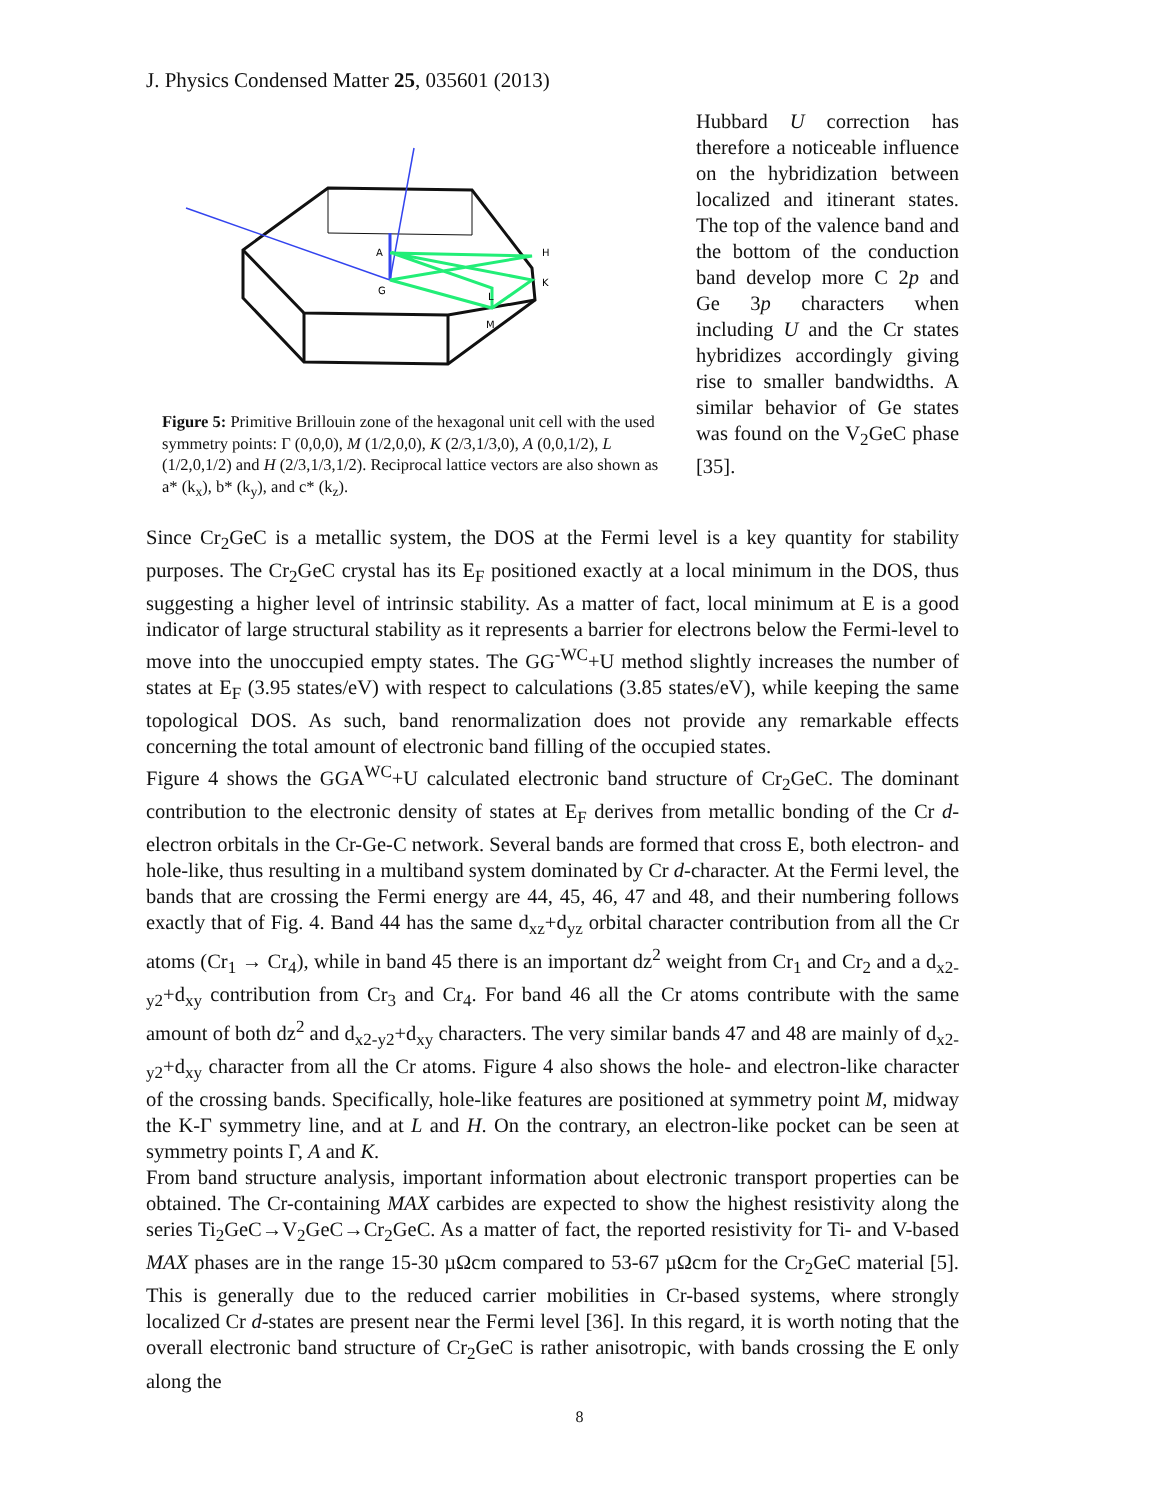J. Physics Condensed Matter 25, 035601 (2013)
A
G
H
K
L
M
Figure 5: Primitive Brillouin zone of the hexagonal unit cell with the used symmetry points: Γ (0,0,0), M (1/2,0,0), K (2/3,1/3,0), A (0,0,1/2), L (1/2,0,1/2) and H (2/3,1/3,1/2). Reciprocal lattice vectors are also shown as a* (k<sub>x</sub>), b* (k<sub>y</sub>), and c* (k<sub>z</sub>).
Hubbard U correction has therefore a noticeable influence on the hybridization between localized and itinerant states. The top of the valence band and the bottom of the conduction band develop more C 2p and Ge 3p characters when including U and the Cr states hybridizes accordingly giving rise to smaller bandwidths. A similar behavior of Ge states was found on the V<sub>2</sub>GeC phase [35].
Since Cr<sub>2</sub>GeC is a metallic system, the DOS at the Fermi level is a key quantity for stability purposes. The Cr<sub>2</sub>GeC crystal has its E<sub>F</sub> positioned exactly at a local minimum in the DOS, thus suggesting a higher level of intrinsic stability. As a matter of fact, local minimum at E is a good indicator of large structural stability as it represents a barrier for electrons below the Fermi-level to move into the unoccupied empty states. The GG<sup>-WC</sup>+U method slightly increases the number of states at E<sub>F</sub> (3.95 states/eV) with respect to calculations (3.85 states/eV), while keeping the same topological DOS. As such, band renormalization does not provide any remarkable effects concerning the total amount of electronic band filling of the occupied states.
Figure 4 shows the GGA<sup>WC</sup>+U calculated electronic band structure of Cr<sub>2</sub>GeC. The dominant contribution to the electronic density of states at E<sub>F</sub> derives from metallic bonding of the Cr d-electron orbitals in the Cr-Ge-C network. Several bands are formed that cross E, both electron- and hole-like, thus resulting in a multiband system dominated by Cr d-character. At the Fermi level, the bands that are crossing the Fermi energy are 44, 45, 46, 47 and 48, and their numbering follows exactly that of Fig. 4. Band 44 has the same d<sub>xz</sub>+d<sub>yz</sub> orbital character contribution from all the Cr atoms (Cr<sub>1</sub> → Cr<sub>4</sub>), while in band 45 there is an important dz<sup>2</sup> weight from Cr<sub>1</sub> and Cr<sub>2</sub> and a d<sub>x2-y2</sub>+d<sub>xy</sub> contribution from Cr<sub>3</sub> and Cr<sub>4</sub>. For band 46 all the Cr atoms contribute with the same amount of both dz<sup>2</sup> and d<sub>x2-y2</sub>+d<sub>xy</sub> characters. The very similar bands 47 and 48 are mainly of d<sub>x2-y2</sub>+d<sub>xy</sub> character from all the Cr atoms. Figure 4 also shows the hole- and electron-like character of the crossing bands. Specifically, hole-like features are positioned at symmetry point M, midway the K-Γ symmetry line, and at L and H. On the contrary, an electron-like pocket can be seen at symmetry points Γ, A and K.
From band structure analysis, important information about electronic transport properties can be obtained. The Cr-containing MAX carbides are expected to show the highest resistivity along the series Ti<sub>2</sub>GeC→V<sub>2</sub>GeC→Cr<sub>2</sub>GeC. As a matter of fact, the reported resistivity for Ti- and V-based MAX phases are in the range 15-30 µΩcm compared to 53-67 µΩcm for the Cr<sub>2</sub>GeC material [5]. This is generally due to the reduced carrier mobilities in Cr-based systems, where strongly localized Cr d-states are present near the Fermi level [36]. In this regard, it is worth noting that the overall electronic band structure of Cr<sub>2</sub>GeC is rather anisotropic, with bands crossing the E only along the
8